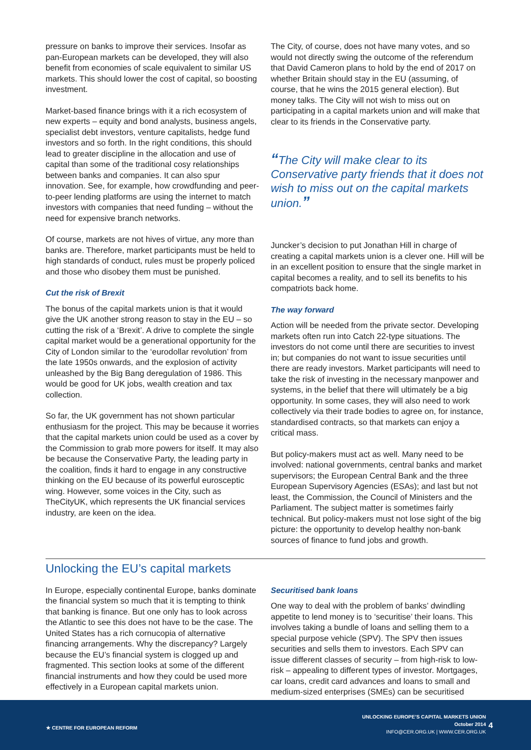pressure on banks to improve their services. Insofar as pan-European markets can be developed, they will also benefit from economies of scale equivalent to similar US markets. This should lower the cost of capital, so boosting investment.
Market-based finance brings with it a rich ecosystem of new experts – equity and bond analysts, business angels, specialist debt investors, venture capitalists, hedge fund investors and so forth. In the right conditions, this should lead to greater discipline in the allocation and use of capital than some of the traditional cosy relationships between banks and companies. It can also spur innovation. See, for example, how crowdfunding and peer-to-peer lending platforms are using the internet to match investors with companies that need funding – without the need for expensive branch networks.
Of course, markets are not hives of virtue, any more than banks are. Therefore, market participants must be held to high standards of conduct, rules must be properly policed and those who disobey them must be punished.
Cut the risk of Brexit
The bonus of the capital markets union is that it would give the UK another strong reason to stay in the EU – so cutting the risk of a ‘Brexit’. A drive to complete the single capital market would be a generational opportunity for the City of London similar to the ‘eurodollar revolution’ from the late 1950s onwards, and the explosion of activity unleashed by the Big Bang deregulation of 1986. This would be good for UK jobs, wealth creation and tax collection.
So far, the UK government has not shown particular enthusiasm for the project. This may be because it worries that the capital markets union could be used as a cover by the Commission to grab more powers for itself. It may also be because the Conservative Party, the leading party in the coalition, finds it hard to engage in any constructive thinking on the EU because of its powerful eurosceptic wing. However, some voices in the City, such as TheCityUK, which represents the UK financial services industry, are keen on the idea.
The City, of course, does not have many votes, and so would not directly swing the outcome of the referendum that David Cameron plans to hold by the end of 2017 on whether Britain should stay in the EU (assuming, of course, that he wins the 2015 general election). But money talks. The City will not wish to miss out on participating in a capital markets union and will make that clear to its friends in the Conservative party.
“The City will make clear to its Conservative party friends that it does not wish to miss out on the capital markets union.”
Juncker’s decision to put Jonathan Hill in charge of creating a capital markets union is a clever one. Hill will be in an excellent position to ensure that the single market in capital becomes a reality, and to sell its benefits to his compatriots back home.
The way forward
Action will be needed from the private sector. Developing markets often run into Catch 22-type situations. The investors do not come until there are securities to invest in; but companies do not want to issue securities until there are ready investors. Market participants will need to take the risk of investing in the necessary manpower and systems, in the belief that there will ultimately be a big opportunity. In some cases, they will also need to work collectively via their trade bodies to agree on, for instance, standardised contracts, so that markets can enjoy a critical mass.
But policy-makers must act as well. Many need to be involved: national governments, central banks and market supervisors; the European Central Bank and the three European Supervisory Agencies (ESAs); and last but not least, the Commission, the Council of Ministers and the Parliament. The subject matter is sometimes fairly technical. But policy-makers must not lose sight of the big picture: the opportunity to develop healthy non-bank sources of finance to fund jobs and growth.
Unlocking the EU’s capital markets
In Europe, especially continental Europe, banks dominate the financial system so much that it is tempting to think that banking is finance. But one only has to look across the Atlantic to see this does not have to be the case. The United States has a rich cornucopia of alternative financing arrangements. Why the discrepancy? Largely because the EU’s financial system is clogged up and fragmented. This section looks at some of the different financial instruments and how they could be used more effectively in a European capital markets union.
Securitised bank loans
One way to deal with the problem of banks’ dwindling appetite to lend money is to ‘securitise’ their loans. This involves taking a bundle of loans and selling them to a special purpose vehicle (SPV). The SPV then issues securities and sells them to investors. Each SPV can issue different classes of security – from high-risk to low-risk – appealing to different types of investor. Mortgages, car loans, credit card advances and loans to small and medium-sized enterprises (SMEs) can be securitised
★ CENTRE FOR EUROPEAN REFORM
UNLOCKING EUROPE’S CAPITAL MARKETS UNION
October 2014
INFO@CER.ORG.UK | WWW.CER.ORG.UK
4